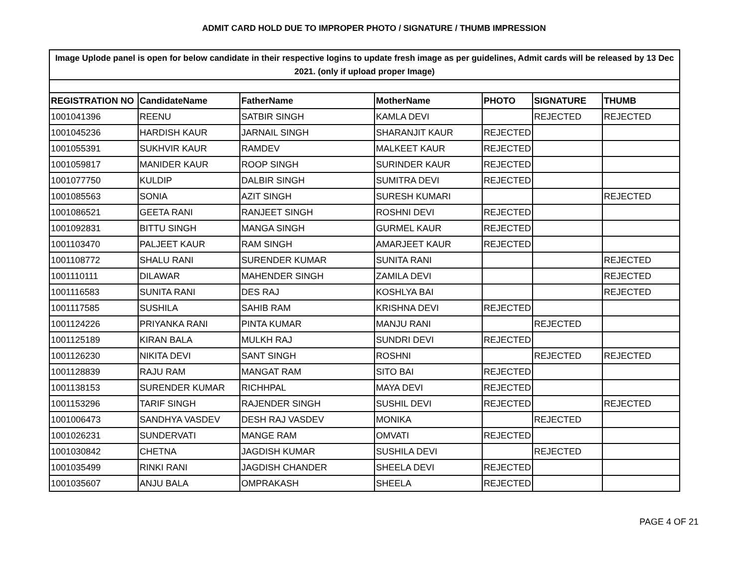ADMIT CARD HOLD DUE TO IMPROPER PHOTO / SIGNATURE / THUMB IMPRESSION
| Image Uplode panel is open for below candidate in their respective logins to update fresh image as per guidelines, Admit cards will be released by 13 Dec 2021. (only if upload proper Image) | | | | | | |
| REGISTRATION NO | CandidateName | FatherName | MotherName | PHOTO | SIGNATURE | THUMB |
| 1001041396 | REENU | SATBIR SINGH | KAMLA DEVI | | REJECTED | REJECTED |
| 1001045236 | HARDISH KAUR | JARNAIL SINGH | SHARANJIT KAUR | REJECTED | | |
| 1001055391 | SUKHVIR KAUR | RAMDEV | MALKEET KAUR | REJECTED | | |
| 1001059817 | MANIDER KAUR | ROOP SINGH | SURINDER KAUR | REJECTED | | |
| 1001077750 | KULDIP | DALBIR SINGH | SUMITRA DEVI | REJECTED | | |
| 1001085563 | SONIA | AZIT SINGH | SURESH KUMARI | | | REJECTED |
| 1001086521 | GEETA RANI | RANJEET SINGH | ROSHNI DEVI | REJECTED | | |
| 1001092831 | BITTU SINGH | MANGA SINGH | GURMEL KAUR | REJECTED | | |
| 1001103470 | PALJEET KAUR | RAM SINGH | AMARJEET KAUR | REJECTED | | |
| 1001108772 | SHALU RANI | SURENDER KUMAR | SUNITA RANI | | | REJECTED |
| 1001110111 | DILAWAR | MAHENDER SINGH | ZAMILA DEVI | | | REJECTED |
| 1001116583 | SUNITA RANI | DES RAJ | KOSHLYA BAI | | | REJECTED |
| 1001117585 | SUSHILA | SAHIB RAM | KRISHNA DEVI | REJECTED | | |
| 1001124226 | PRIYANKA RANI | PINTA KUMAR | MANJU RANI | | REJECTED | |
| 1001125189 | KIRAN BALA | MULKH RAJ | SUNDRI DEVI | REJECTED | | |
| 1001126230 | NIKITA DEVI | SANT SINGH | ROSHNI | | REJECTED | REJECTED |
| 1001128839 | RAJU RAM | MANGAT RAM | SITO BAI | REJECTED | | |
| 1001138153 | SURENDER KUMAR | RICHHPAL | MAYA DEVI | REJECTED | | |
| 1001153296 | TARIF SINGH | RAJENDER SINGH | SUSHIL DEVI | REJECTED | | REJECTED |
| 1001006473 | SANDHYA VASDEV | DESH RAJ VASDEV | MONIKA | | REJECTED | |
| 1001026231 | SUNDERVATI | MANGE RAM | OMVATI | REJECTED | | |
| 1001030842 | CHETNA | JAGDISH KUMAR | SUSHILA DEVI | | REJECTED | |
| 1001035499 | RINKI RANI | JAGDISH CHANDER | SHEELA DEVI | REJECTED | | |
| 1001035607 | ANJU BALA | OMPRAKASH | SHEELA | REJECTED | | |
PAGE 4 OF 21